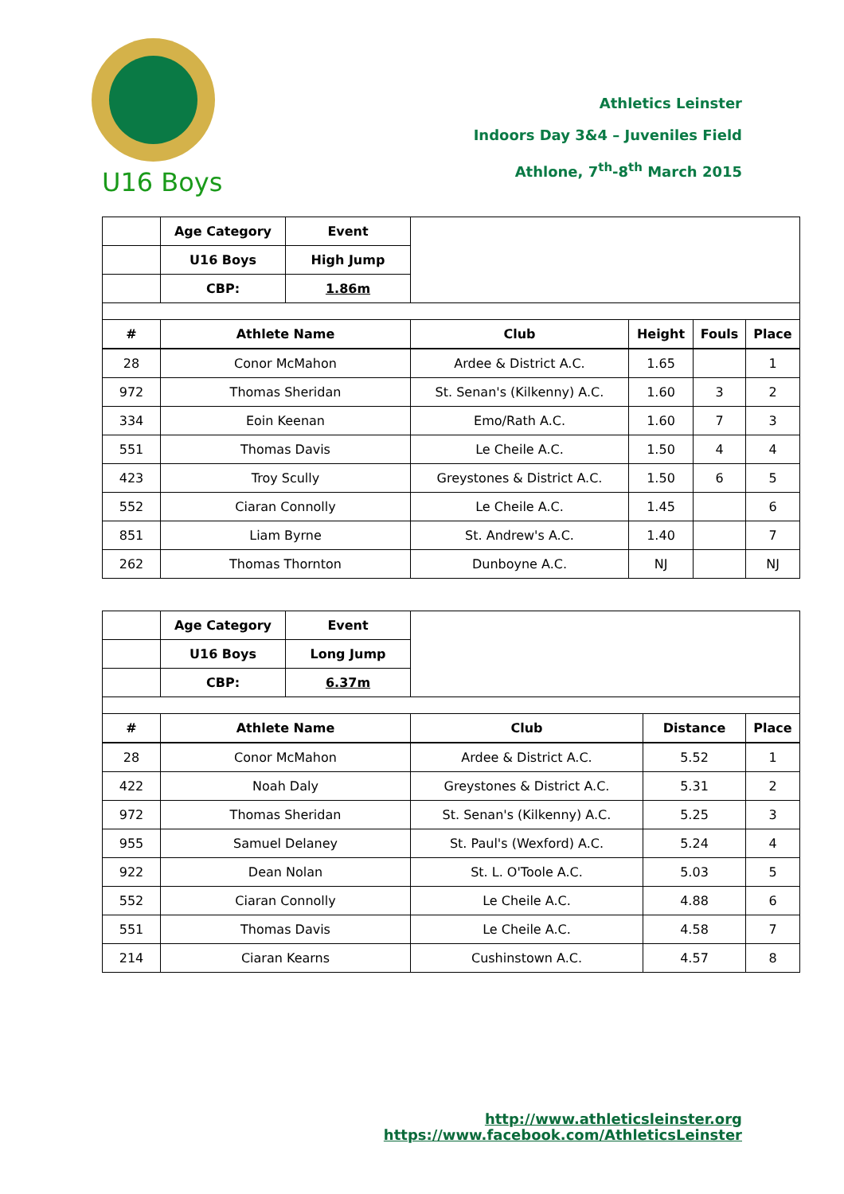Athletics Leinster
Indoors Day 3&4 – Juveniles Field
Athlone, 7<sup>th</sup>-8<sup>th</sup> March 2015
U16 Boys
| | Age Category | Event | | | | |
| | U16 Boys | High Jump | | | | |
| | CBP: | 1.86m | | | | |
| # | Athlete Name | | Club | Height | Fouls | Place |
| 28 | Conor McMahon | | Ardee & District A.C. | 1.65 | | 1 |
| 972 | Thomas Sheridan | | St. Senan's (Kilkenny) A.C. | 1.60 | 3 | 2 |
| 334 | Eoin Keenan | | Emo/Rath A.C. | 1.60 | 7 | 3 |
| 551 | Thomas Davis | | Le Cheile A.C. | 1.50 | 4 | 4 |
| 423 | Troy Scully | | Greystones & District A.C. | 1.50 | 6 | 5 |
| 552 | Ciaran Connolly | | Le Cheile A.C. | 1.45 | | 6 |
| 851 | Liam Byrne | | St. Andrew's A.C. | 1.40 | | 7 |
| 262 | Thomas Thornton | | Dunboyne A.C. | NJ | | NJ |
| | Age Category | Event | | | |
| | U16 Boys | Long Jump | | | |
| | CBP: | 6.37m | | | |
| # | Athlete Name | | Club | Distance | Place |
| 28 | Conor McMahon | | Ardee & District A.C. | 5.52 | 1 |
| 422 | Noah Daly | | Greystones & District A.C. | 5.31 | 2 |
| 972 | Thomas Sheridan | | St. Senan's (Kilkenny) A.C. | 5.25 | 3 |
| 955 | Samuel Delaney | | St. Paul's (Wexford) A.C. | 5.24 | 4 |
| 922 | Dean Nolan | | St. L. O'Toole A.C. | 5.03 | 5 |
| 552 | Ciaran Connolly | | Le Cheile A.C. | 4.88 | 6 |
| 551 | Thomas Davis | | Le Cheile A.C. | 4.58 | 7 |
| 214 | Ciaran Kearns | | Cushinstown A.C. | 4.57 | 8 |
http://www.athleticsleinster.org
https://www.facebook.com/AthleticsLeinster